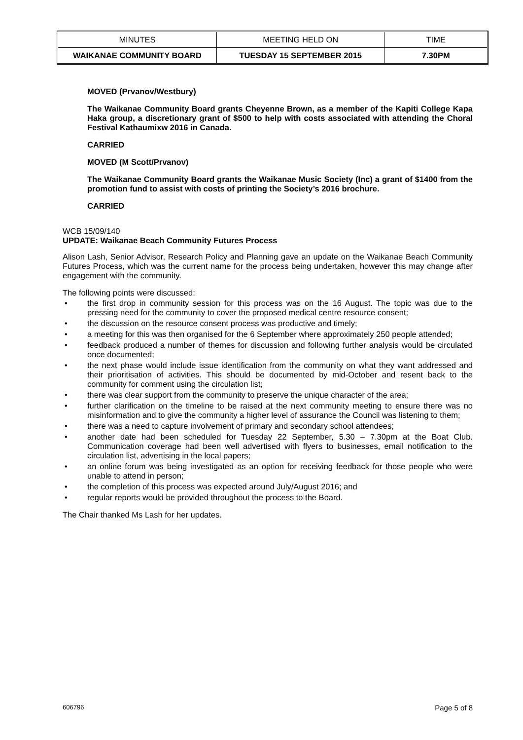| MINUTES | MEETING HELD ON | TIME |
| WAIKANAE COMMUNITY BOARD | TUESDAY 15 SEPTEMBER 2015 | 7.30PM |
MOVED (Prvanov/Westbury)
The Waikanae Community Board grants Cheyenne Brown, as a member of the Kapiti College Kapa Haka group, a discretionary grant of $500 to help with costs associated with attending the Choral Festival Kathaumixw 2016 in Canada.
CARRIED
MOVED (M Scott/Prvanov)
The Waikanae Community Board grants the Waikanae Music Society (Inc) a grant of $1400 from the promotion fund to assist with costs of printing the Society’s 2016 brochure.
CARRIED
WCB 15/09/140
UPDATE: Waikanae Beach Community Futures Process
Alison Lash, Senior Advisor, Research Policy and Planning gave an update on the Waikanae Beach Community Futures Process, which was the current name for the process being undertaken, however this may change after engagement with the community.
The following points were discussed:
• the first drop in community session for this process was on the 16 August. The topic was due to the pressing need for the community to cover the proposed medical centre resource consent;
• the discussion on the resource consent process was productive and timely;
• a meeting for this was then organised for the 6 September where approximately 250 people attended;
• feedback produced a number of themes for discussion and following further analysis would be circulated once documented;
• the next phase would include issue identification from the community on what they want addressed and their prioritisation of activities. This should be documented by mid-October and resent back to the community for comment using the circulation list;
• there was clear support from the community to preserve the unique character of the area;
• further clarification on the timeline to be raised at the next community meeting to ensure there was no misinformation and to give the community a higher level of assurance the Council was listening to them;
• there was a need to capture involvement of primary and secondary school attendees;
• another date had been scheduled for Tuesday 22 September, 5.30 – 7.30pm at the Boat Club. Communication coverage had been well advertised with flyers to businesses, email notification to the circulation list, advertising in the local papers;
• an online forum was being investigated as an option for receiving feedback for those people who were unable to attend in person;
• the completion of this process was expected around July/August 2016; and
• regular reports would be provided throughout the process to the Board.
The Chair thanked Ms Lash for her updates.
606796 Page 5 of 8